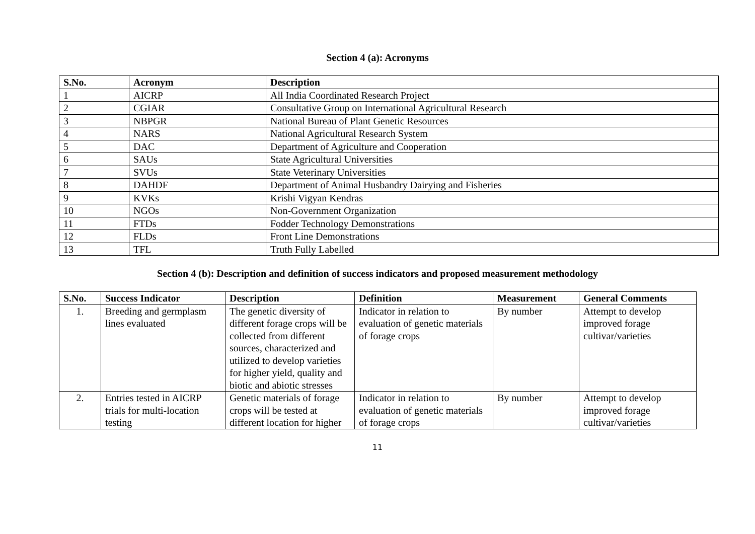Section 4 (a): Acronyms
| S.No. | Acronym | Description |
| --- | --- | --- |
| 1 | AICRP | All India Coordinated Research Project |
| 2 | CGIAR | Consultative Group on International Agricultural Research |
| 3 | NBPGR | National Bureau of Plant Genetic Resources |
| 4 | NARS | National Agricultural Research System |
| 5 | DAC | Department of Agriculture and Cooperation |
| 6 | SAUs | State Agricultural Universities |
| 7 | SVUs | State Veterinary Universities |
| 8 | DAHDF | Department of Animal Husbandry Dairying and Fisheries |
| 9 | KVKs | Krishi Vigyan Kendras |
| 10 | NGOs | Non-Government Organization |
| 11 | FTDs | Fodder Technology Demonstrations |
| 12 | FLDs | Front Line Demonstrations |
| 13 | TFL | Truth Fully Labelled |
Section 4 (b): Description and definition of success indicators and proposed measurement methodology
| S.No. | Success Indicator | Description | Definition | Measurement | General Comments |
| --- | --- | --- | --- | --- | --- |
| 1. | Breeding and germplasm lines evaluated | The genetic diversity of different forage crops will be collected from different sources, characterized and utilized to develop varieties for higher yield, quality and biotic and abiotic stresses | Indicator in relation to evaluation of genetic materials of forage crops | By number | Attempt to develop improved forage cultivar/varieties |
| 2. | Entries tested in AICRP trials for multi-location testing | Genetic materials of forage crops will be tested at different location for higher | Indicator in relation to evaluation of genetic materials of forage crops | By number | Attempt to develop improved forage cultivar/varieties |
11